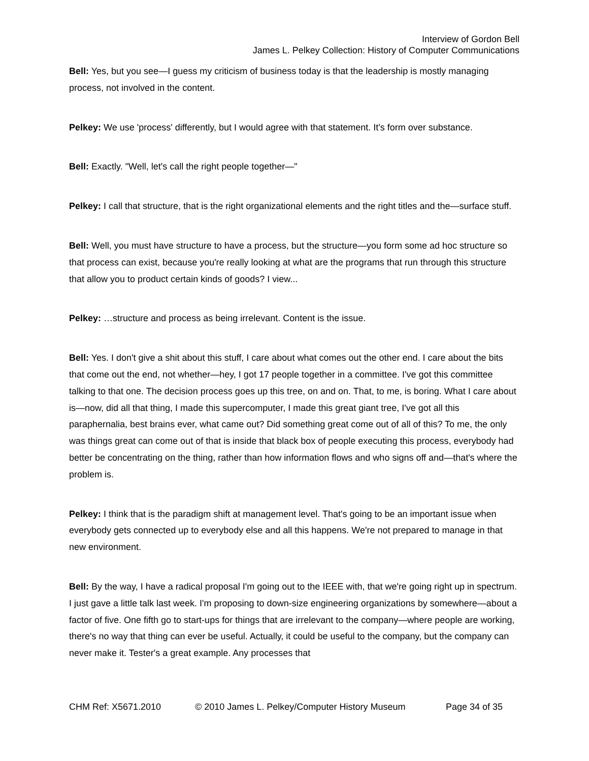Interview of Gordon Bell
James L. Pelkey Collection: History of Computer Communications
Bell: Yes, but you see—I guess my criticism of business today is that the leadership is mostly managing process, not involved in the content.
Pelkey: We use 'process' differently, but I would agree with that statement. It's form over substance.
Bell: Exactly. "Well, let's call the right people together—"
Pelkey: I call that structure, that is the right organizational elements and the right titles and the—surface stuff.
Bell: Well, you must have structure to have a process, but the structure—you form some ad hoc structure so that process can exist, because you're really looking at what are the programs that run through this structure that allow you to product certain kinds of goods? I view...
Pelkey: …structure and process as being irrelevant. Content is the issue.
Bell: Yes. I don't give a shit about this stuff, I care about what comes out the other end. I care about the bits that come out the end, not whether—hey, I got 17 people together in a committee. I've got this committee talking to that one. The decision process goes up this tree, on and on. That, to me, is boring. What I care about is—now, did all that thing, I made this supercomputer, I made this great giant tree, I've got all this paraphernalia, best brains ever, what came out? Did something great come out of all of this? To me, the only was things great can come out of that is inside that black box of people executing this process, everybody had better be concentrating on the thing, rather than how information flows and who signs off and—that's where the problem is.
Pelkey: I think that is the paradigm shift at management level. That's going to be an important issue when everybody gets connected up to everybody else and all this happens. We're not prepared to manage in that new environment.
Bell: By the way, I have a radical proposal I'm going out to the IEEE with, that we're going right up in spectrum. I just gave a little talk last week. I'm proposing to down-size engineering organizations by somewhere—about a factor of five. One fifth go to start-ups for things that are irrelevant to the company—where people are working, there's no way that thing can ever be useful. Actually, it could be useful to the company, but the company can never make it. Tester's a great example. Any processes that
CHM Ref: X5671.2010 © 2010 James L. Pelkey/Computer History Museum Page 34 of 35